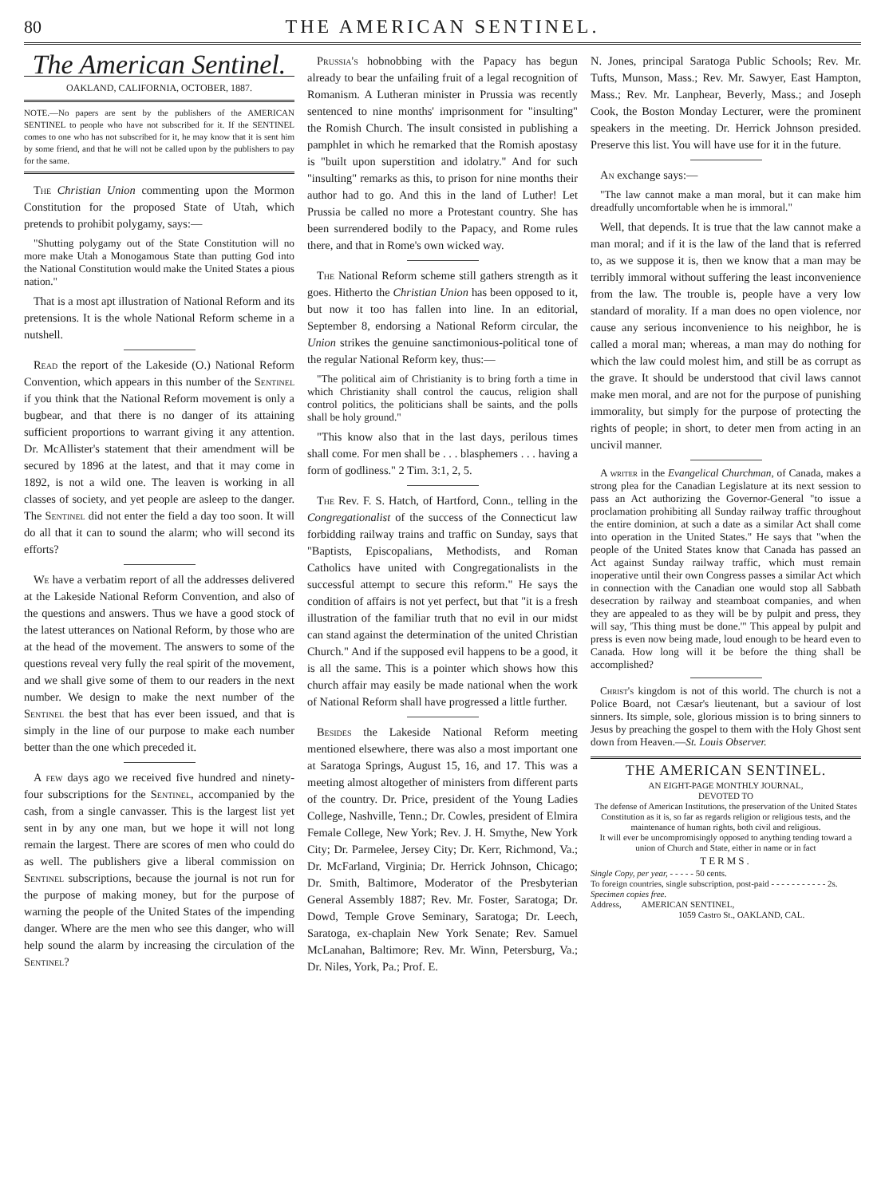80 THE AMERICAN SENTINEL.
The American Sentinel.
OAKLAND, CALIFORNIA, OCTOBER, 1887.
NOTE.—No papers are sent by the publishers of the AMERICAN SENTINEL to people who have not subscribed for it. If the SENTINEL comes to one who has not subscribed for it, he may know that it is sent him by some friend, and that he will not be called upon by the publishers to pay for the same.
The Christian Union commenting upon the Mormon Constitution for the proposed State of Utah, which pretends to prohibit polygamy, says:—
"Shutting polygamy out of the State Constitution will no more make Utah a Monogamous State than putting God into the National Constitution would make the United States a pious nation."
That is a most apt illustration of National Reform and its pretensions. It is the whole National Reform scheme in a nutshell.
Read the report of the Lakeside (O.) National Reform Convention, which appears in this number of the Sentinel if you think that the National Reform movement is only a bugbear, and that there is no danger of its attaining sufficient proportions to warrant giving it any attention. Dr. McAllister's statement that their amendment will be secured by 1896 at the latest, and that it may come in 1892, is not a wild one. The leaven is working in all classes of society, and yet people are asleep to the danger. The Sentinel did not enter the field a day too soon. It will do all that it can to sound the alarm; who will second its efforts?
We have a verbatim report of all the addresses delivered at the Lakeside National Reform Convention, and also of the questions and answers. Thus we have a good stock of the latest utterances on National Reform, by those who are at the head of the movement. The answers to some of the questions reveal very fully the real spirit of the movement, and we shall give some of them to our readers in the next number. We design to make the next number of the Sentinel the best that has ever been issued, and that is simply in the line of our purpose to make each number better than the one which preceded it.
A few days ago we received five hundred and ninety-four subscriptions for the Sentinel, accompanied by the cash, from a single canvasser. This is the largest list yet sent in by any one man, but we hope it will not long remain the largest. There are scores of men who could do as well. The publishers give a liberal commission on Sentinel subscriptions, because the journal is not run for the purpose of making money, but for the purpose of warning the people of the United States of the impending danger. Where are the men who see this danger, who will help sound the alarm by increasing the circulation of the Sentinel?
Prussia's hobnobbing with the Papacy has begun already to bear the unfailing fruit of a legal recognition of Romanism. A Lutheran minister in Prussia was recently sentenced to nine months' imprisonment for "insulting" the Romish Church. The insult consisted in publishing a pamphlet in which he remarked that the Romish apostasy is "built upon superstition and idolatry." And for such "insulting" remarks as this, to prison for nine months their author had to go. And this in the land of Luther! Let Prussia be called no more a Protestant country. She has been surrendered bodily to the Papacy, and Rome rules there, and that in Rome's own wicked way.
The National Reform scheme still gathers strength as it goes. Hitherto the Christian Union has been opposed to it, but now it too has fallen into line. In an editorial, September 8, endorsing a National Reform circular, the Union strikes the genuine sanctimonious-political tone of the regular National Reform key, thus:—
"The political aim of Christianity is to bring forth a time in which Christianity shall control the caucus, religion shall control politics, the politicians shall be saints, and the polls shall be holy ground."
"This know also that in the last days, perilous times shall come. For men shall be . . . blasphemers . . . having a form of godliness." 2 Tim. 3:1, 2, 5.
The Rev. F. S. Hatch, of Hartford, Conn., telling in the Congregationalist of the success of the Connecticut law forbidding railway trains and traffic on Sunday, says that "Baptists, Episcopalians, Methodists, and Roman Catholics have united with Congregationalists in the successful attempt to secure this reform." He says the condition of affairs is not yet perfect, but that "it is a fresh illustration of the familiar truth that no evil in our midst can stand against the determination of the united Christian Church." And if the supposed evil happens to be a good, it is all the same. This is a pointer which shows how this church affair may easily be made national when the work of National Reform shall have progressed a little further.
Besides the Lakeside National Reform meeting mentioned elsewhere, there was also a most important one at Saratoga Springs, August 15, 16, and 17. This was a meeting almost altogether of ministers from different parts of the country. Dr. Price, president of the Young Ladies College, Nashville, Tenn.; Dr. Cowles, president of Elmira Female College, New York; Rev. J. H. Smythe, New York City; Dr. Parmelee, Jersey City; Dr. Kerr, Richmond, Va.; Dr. McFarland, Virginia; Dr. Herrick Johnson, Chicago; Dr. Smith, Baltimore, Moderator of the Presbyterian General Assembly 1887; Rev. Mr. Foster, Saratoga; Dr. Dowd, Temple Grove Seminary, Saratoga; Dr. Leech, Saratoga, ex-chaplain New York Senate; Rev. Samuel McLanahan, Baltimore; Rev. Mr. Winn, Petersburg, Va.; Dr. Niles, York, Pa.; Prof. E.
N. Jones, principal Saratoga Public Schools; Rev. Mr. Tufts, Munson, Mass.; Rev. Mr. Sawyer, East Hampton, Mass.; Rev. Mr. Lanphear, Beverly, Mass.; and Joseph Cook, the Boston Monday Lecturer, were the prominent speakers in the meeting. Dr. Herrick Johnson presided. Preserve this list. You will have use for it in the future.
An exchange says:—
"The law cannot make a man moral, but it can make him dreadfully uncomfortable when he is immoral."
Well, that depends. It is true that the law cannot make a man moral; and if it is the law of the land that is referred to, as we suppose it is, then we know that a man may be terribly immoral without suffering the least inconvenience from the law. The trouble is, people have a very low standard of morality. If a man does no open violence, nor cause any serious inconvenience to his neighbor, he is called a moral man; whereas, a man may do nothing for which the law could molest him, and still be as corrupt as the grave. It should be understood that civil laws cannot make men moral, and are not for the purpose of punishing immorality, but simply for the purpose of protecting the rights of people; in short, to deter men from acting in an uncivil manner.
A writer in the Evangelical Churchman, of Canada, makes a strong plea for the Canadian Legislature at its next session to pass an Act authorizing the Governor-General "to issue a proclamation prohibiting all Sunday railway traffic throughout the entire dominion, at such a date as a similar Act shall come into operation in the United States." He says that "when the people of the United States know that Canada has passed an Act against Sunday railway traffic, which must remain inoperative until their own Congress passes a similar Act which in connection with the Canadian one would stop all Sabbath desecration by railway and steamboat companies, and when they are appealed to as they will be by pulpit and press, they will say, 'This thing must be done.'" This appeal by pulpit and press is even now being made, loud enough to be heard even to Canada. How long will it be before the thing shall be accomplished?
Christ's kingdom is not of this world. The church is not a Police Board, not Cæsar's lieutenant, but a saviour of lost sinners. Its simple, sole, glorious mission is to bring sinners to Jesus by preaching the gospel to them with the Holy Ghost sent down from Heaven.—St. Louis Observer.
THE AMERICAN SENTINEL.
AN EIGHT-PAGE MONTHLY JOURNAL,
DEVOTED TO
The defense of American Institutions, the preservation of the United States Constitution as it is, so far as regards religion or religious tests, and the maintenance of human rights, both civil and religious.
It will ever be uncompromisingly opposed to anything tending toward a union of Church and State, either in name or in fact
TERMS.
Single Copy, per year, - - - - - 50 cents.
To foreign countries, single subscription, post-paid - - - - - - - - - - - 2s.
Specimen copies free.
Address, AMERICAN SENTINEL,
1059 Castro St., OAKLAND, CAL.